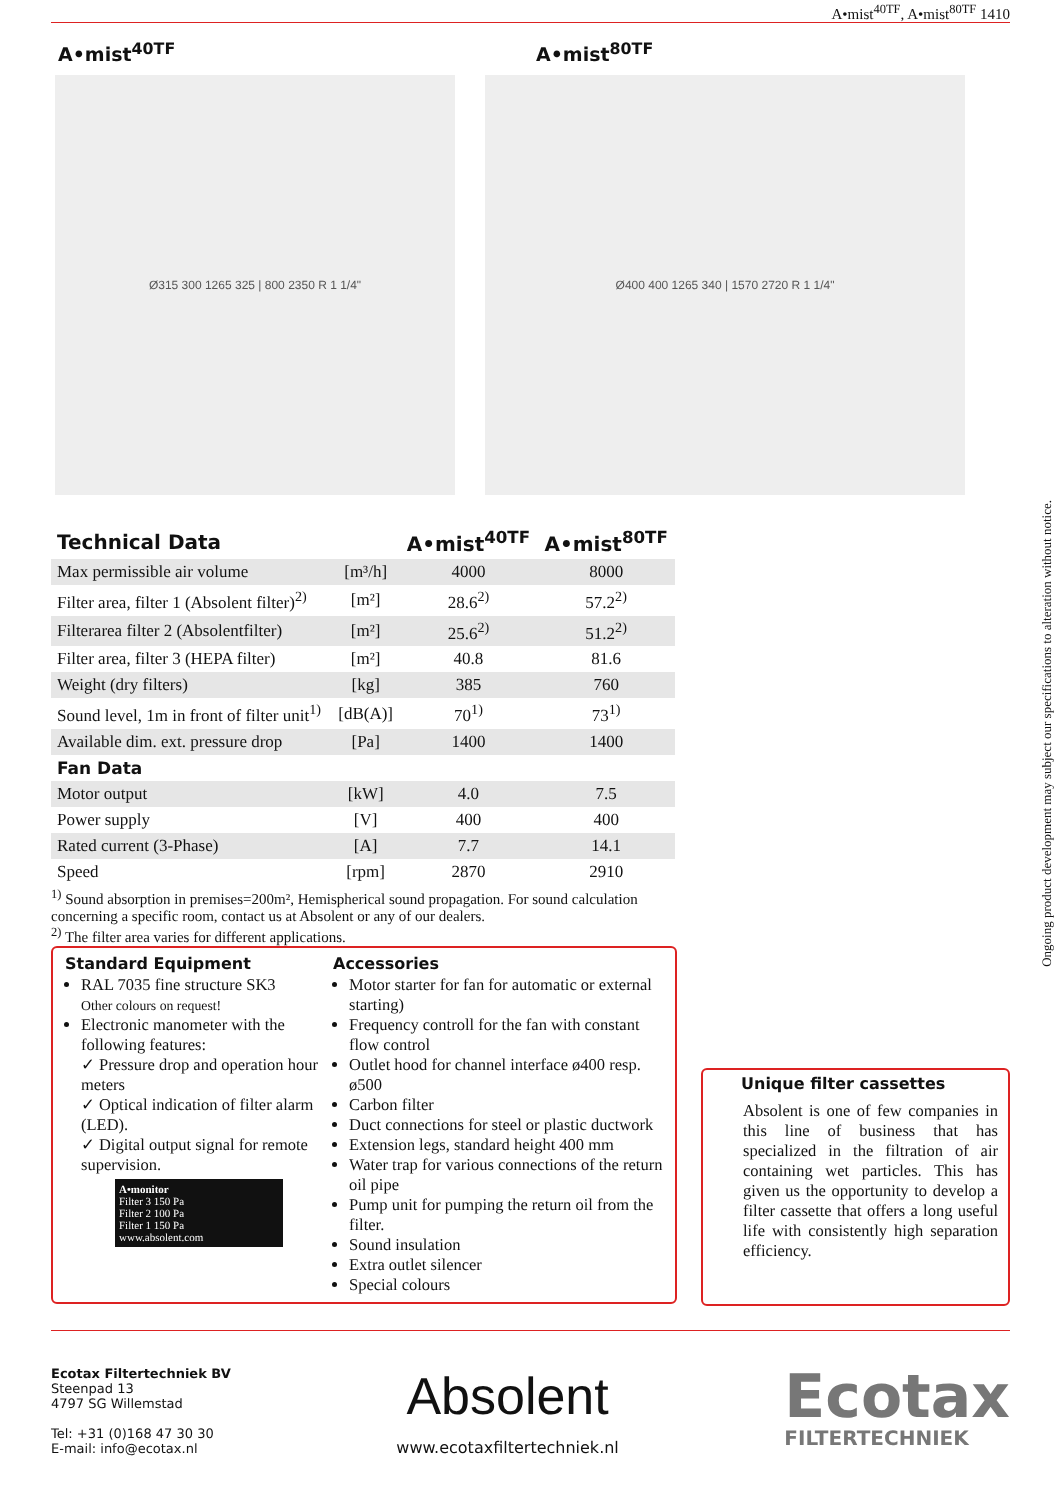A•mist<sup>40TF</sup>, A•mist<sup>80TF</sup> 1410
A•mist<sup>40TF</sup> A•mist<sup>80TF</sup>
Ø315 300 1265 325 | 800 2350 R 1 1/4" Ø400 400 1265 340 | 1570 2720 R 1 1/4"
| Technical Data | | A•mist<sup>40TF</sup> | A•mist<sup>80TF</sup> |
| --- | --- | --- | --- |
| Max permissible air volume | [m³/h] | 4000 | 8000 |
| Filter area, filter 1 (Absolent filter)<sup>2)</sup> | [m²] | 28.6<sup>2)</sup> | 57.2<sup>2)</sup> |
| Filterarea filter 2 (Absolentfilter) | [m²] | 25.6<sup>2)</sup> | 51.2<sup>2)</sup> |
| Filter area, filter 3 (HEPA filter) | [m²] | 40.8 | 81.6 |
| Weight (dry filters) | [kg] | 385 | 760 |
| Sound level, 1m in front of filter unit<sup>1)</sup> | [dB(A)] | 70<sup>1)</sup> | 73<sup>1)</sup> |
| Available dim. ext. pressure drop | [Pa] | 1400 | 1400 |
| Fan Data | | | |
| Motor output | [kW] | 4.0 | 7.5 |
| Power supply | [V] | 400 | 400 |
| Rated current (3-Phase) | [A] | 7.7 | 14.1 |
| Speed | [rpm] | 2870 | 2910 |
<sup>1)</sup> Sound absorption in premises=200m², Hemispherical sound propagation. For sound calculation concerning a specific room, contact us at Absolent or any of our dealers.
<sup>2)</sup> The filter area varies for different applications.
Standard Equipment
RAL 7035 fine structure SK3
Other colours on request!
Electronic manometer with the following features:
✓ Pressure drop and operation hour meters
✓ Optical indication of filter alarm (LED).
✓ Digital output signal for remote supervision.
A•monitor
Filter 3 150 Pa
Filter 2 100 Pa
Filter 1 150 Pa
www.absolent.com
Accessories
Motor starter for fan for automatic or external starting)
Frequency controll for the fan with constant flow control
Outlet hood for channel interface ø400 resp. ø500
Carbon filter
Duct connections for steel or plastic ductwork
Extension legs, standard height 400 mm
Water trap for various connections of the return oil pipe
Pump unit for pumping the return oil from the filter.
Sound insulation
Extra outlet silencer
Special colours
Unique filter cassettes
Absolent is one of few companies in this line of business that has specialized in the filtration of air containing wet particles. This has given us the opportunity to develop a filter cassette that offers a long useful life with consistently high separation efficiency.
Ongoing product development may subject our specifications to alteration without notice.
Ecotax Filtertechniek BV
Steenpad 13
4797 SG Willemstad
Tel: +31 (0)168 47 30 30
E-mail: info@ecotax.nl
Absolent
www.ecotaxfiltertechniek.nl
Ecotax
FILTERTECHNIEK